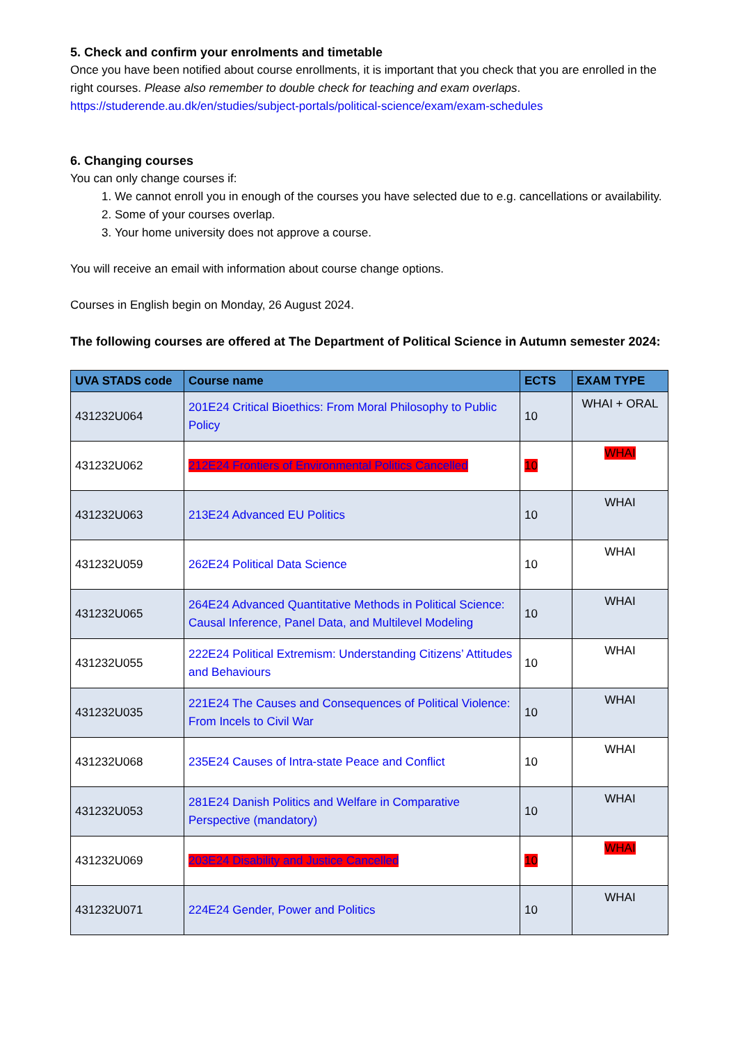5. Check and confirm your enrolments and timetable
Once you have been notified about course enrollments, it is important that you check that you are enrolled in the right courses. Please also remember to double check for teaching and exam overlaps. https://studerende.au.dk/en/studies/subject-portals/political-science/exam/exam-schedules
6. Changing courses
You can only change courses if:
1. We cannot enroll you in enough of the courses you have selected due to e.g. cancellations or availability.
2. Some of your courses overlap.
3. Your home university does not approve a course.
You will receive an email with information about course change options.
Courses in English begin on Monday, 26 August 2024.
The following courses are offered at The Department of Political Science in Autumn semester 2024:
| UVA STADS code | Course name | ECTS | EXAM TYPE |
| --- | --- | --- | --- |
| 431232U064 | 201E24 Critical Bioethics: From Moral Philosophy to Public Policy | 10 | WHAI + ORAL |
| 431232U062 | 212E24 Frontiers of Environmental Politics Cancelled | 10 | WHAI |
| 431232U063 | 213E24 Advanced EU Politics | 10 | WHAI |
| 431232U059 | 262E24 Political Data Science | 10 | WHAI |
| 431232U065 | 264E24 Advanced Quantitative Methods in Political Science: Causal Inference, Panel Data, and Multilevel Modeling | 10 | WHAI |
| 431232U055 | 222E24 Political Extremism: Understanding Citizens’ Attitudes and Behaviours | 10 | WHAI |
| 431232U035 | 221E24 The Causes and Consequences of Political Violence: From Incels to Civil War | 10 | WHAI |
| 431232U068 | 235E24 Causes of Intra-state Peace and Conflict | 10 | WHAI |
| 431232U053 | 281E24 Danish Politics and Welfare in Comparative Perspective (mandatory) | 10 | WHAI |
| 431232U069 | 203E24 Disability and Justice Cancelled | 10 | WHAI |
| 431232U071 | 224E24 Gender, Power and Politics | 10 | WHAI |